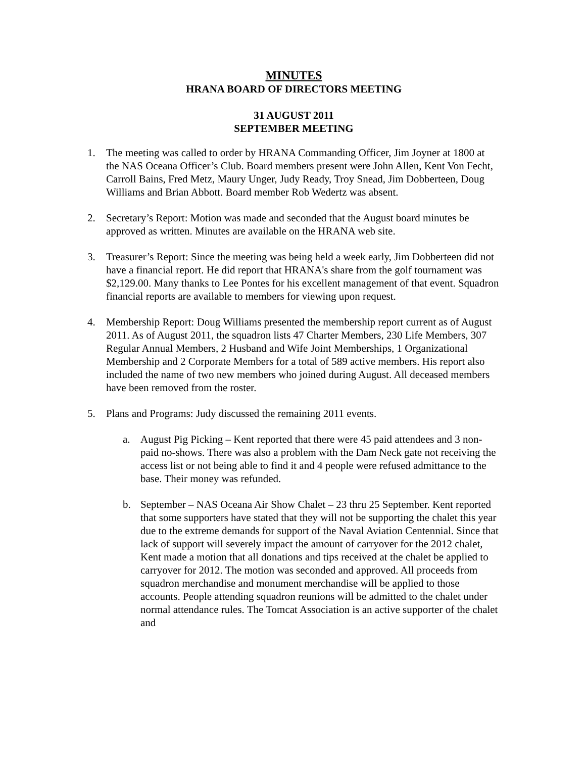MINUTES
HRANA BOARD OF DIRECTORS MEETING
31 AUGUST 2011
SEPTEMBER MEETING
1. The meeting was called to order by HRANA Commanding Officer, Jim Joyner at 1800 at the NAS Oceana Officer’s Club. Board members present were John Allen, Kent Von Fecht, Carroll Bains, Fred Metz, Maury Unger, Judy Ready, Troy Snead, Jim Dobberteen, Doug Williams and Brian Abbott. Board member Rob Wedertz was absent.
2. Secretary’s Report: Motion was made and seconded that the August board minutes be approved as written. Minutes are available on the HRANA web site.
3. Treasurer’s Report: Since the meeting was being held a week early, Jim Dobberteen did not have a financial report. He did report that HRANA's share from the golf tournament was $2,129.00. Many thanks to Lee Pontes for his excellent management of that event. Squadron financial reports are available to members for viewing upon request.
4. Membership Report: Doug Williams presented the membership report current as of August 2011. As of August 2011, the squadron lists 47 Charter Members, 230 Life Members, 307 Regular Annual Members, 2 Husband and Wife Joint Memberships, 1 Organizational Membership and 2 Corporate Members for a total of 589 active members. His report also included the name of two new members who joined during August. All deceased members have been removed from the roster.
5. Plans and Programs: Judy discussed the remaining 2011 events.
a. August Pig Picking – Kent reported that there were 45 paid attendees and 3 non-paid no-shows. There was also a problem with the Dam Neck gate not receiving the access list or not being able to find it and 4 people were refused admittance to the base. Their money was refunded.
b. September – NAS Oceana Air Show Chalet – 23 thru 25 September. Kent reported that some supporters have stated that they will not be supporting the chalet this year due to the extreme demands for support of the Naval Aviation Centennial. Since that lack of support will severely impact the amount of carryover for the 2012 chalet, Kent made a motion that all donations and tips received at the chalet be applied to carryover for 2012. The motion was seconded and approved. All proceeds from squadron merchandise and monument merchandise will be applied to those accounts. People attending squadron reunions will be admitted to the chalet under normal attendance rules. The Tomcat Association is an active supporter of the chalet and